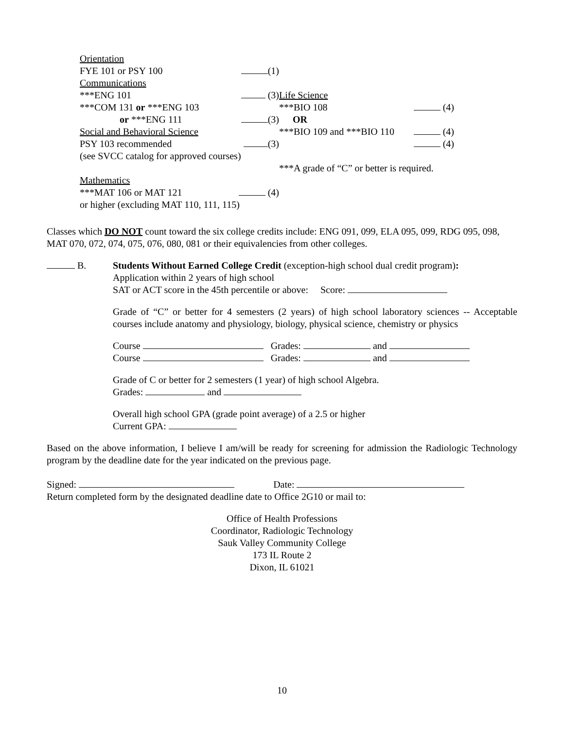Orientation
FYE 101 or PSY 100 (1)
Communications
***ENG 101 (3)
***COM 131 or ***ENG 103
or ***ENG 111 (3)
Social and Behavioral Science
PSY 103 recommended (3)
(see SVCC catalog for approved courses)
Mathematics
***MAT 106 or MAT 121 (4)
or higher (excluding MAT 110, 111, 115)
Life Science
***BIO 108 (4)
OR
***BIO 109 and ***BIO 110 (4)
(4)
***A grade of “C” or better is required.
Classes which DO NOT count toward the six college credits include: ENG 091, 099, ELA 095, 099, RDG 095, 098, MAT 070, 072, 074, 075, 076, 080, 081 or their equivalencies from other colleges.
B. Students Without Earned College Credit (exception-high school dual credit program):
Application within 2 years of high school
SAT or ACT score in the 45th percentile or above: Score:
Grade of “C” or better for 4 semesters (2 years) of high school laboratory sciences -- Acceptable courses include anatomy and physiology, biology, physical science, chemistry or physics
Course Grades: and
Course Grades: and
Grade of C or better for 2 semesters (1 year) of high school Algebra.
Grades: and
Overall high school GPA (grade point average) of a 2.5 or higher
Current GPA:
Based on the above information, I believe I am/will be ready for screening for admission the Radiologic Technology program by the deadline date for the year indicated on the previous page.
Signed: Date:
Return completed form by the designated deadline date to Office 2G10 or mail to:
Office of Health Professions
Coordinator, Radiologic Technology
Sauk Valley Community College
173 IL Route 2
Dixon, IL 61021
10